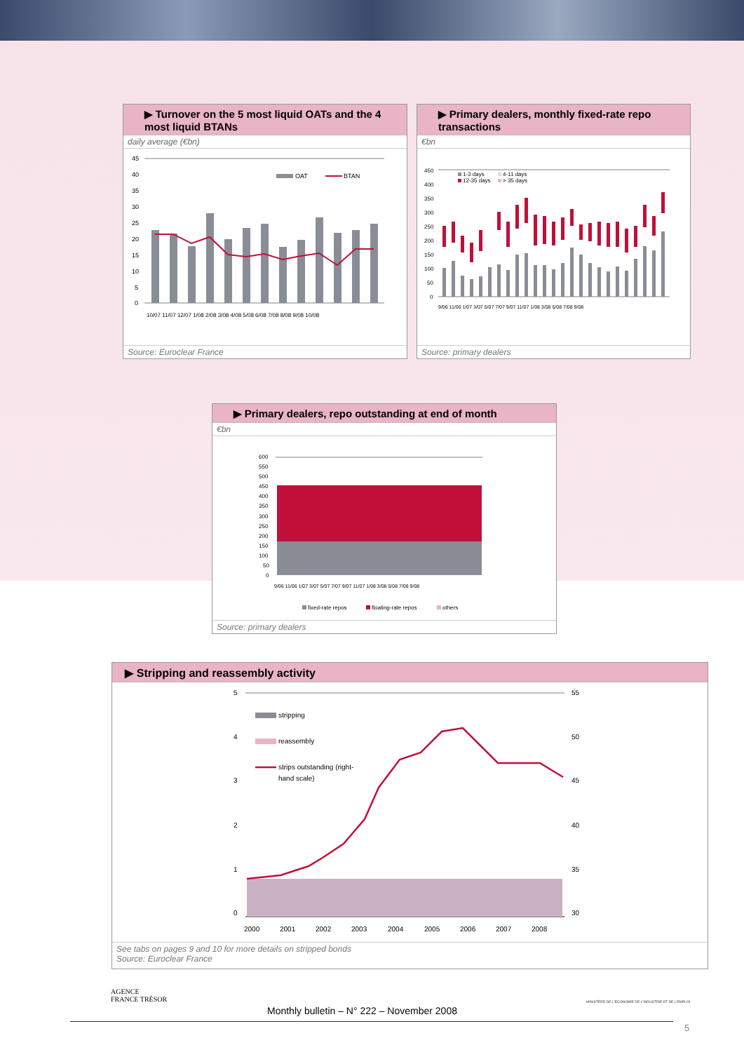▶ Turnover on the 5 most liquid OATs and the 4 most liquid BTANs
daily average (€bn)
45
40
35
30
25
20
15
10
5
0
OAT
BTAN
10/07 11/07 12/07 1/08 2/08 3/08 4/08 5/08 6/08 7/08 8/08 9/08 10/08
Source: Euroclear France
▶ Primary dealers, monthly fixed-rate repo transactions
€bn
450
400
350
300
250
200
150
100
50
0
1-3 days
4-11 days
12-35 days
> 35 days
9/06 11/06 1/07 3/07 5/07 7/07 9/07 11/07 1/08 3/08 5/08 7/08 9/08
Source: primary dealers
▶ Primary dealers, repo outstanding at end of month
€bn
600
550
500
450
400
350
300
250
200
150
100
50
0
9/06 11/06 1/07 3/07 5/07 7/07 9/07 11/07 1/08 3/08 5/08 7/08 9/08
fixed-rate repos
floating-rate repos
others
Source: primary dealers
▶ Stripping and reassembly activity
5
4
3
2
1
0
55
50
45
40
35
30
stripping
reassembly
strips outstanding (right-
hand scale)
2000
2001
2002
2003
2004
2005
2006
2007
2008
See tabs on pages 9 and 10 for more details on stripped bonds
Source: Euroclear France
AGENCE
FRANCE TRÉSOR
MINISTÈRE DE L'ÉCONOMIE DE L'INDUSTRIE ET DE L'EMPLOI
Monthly bulletin – N° 222 – November 2008
5